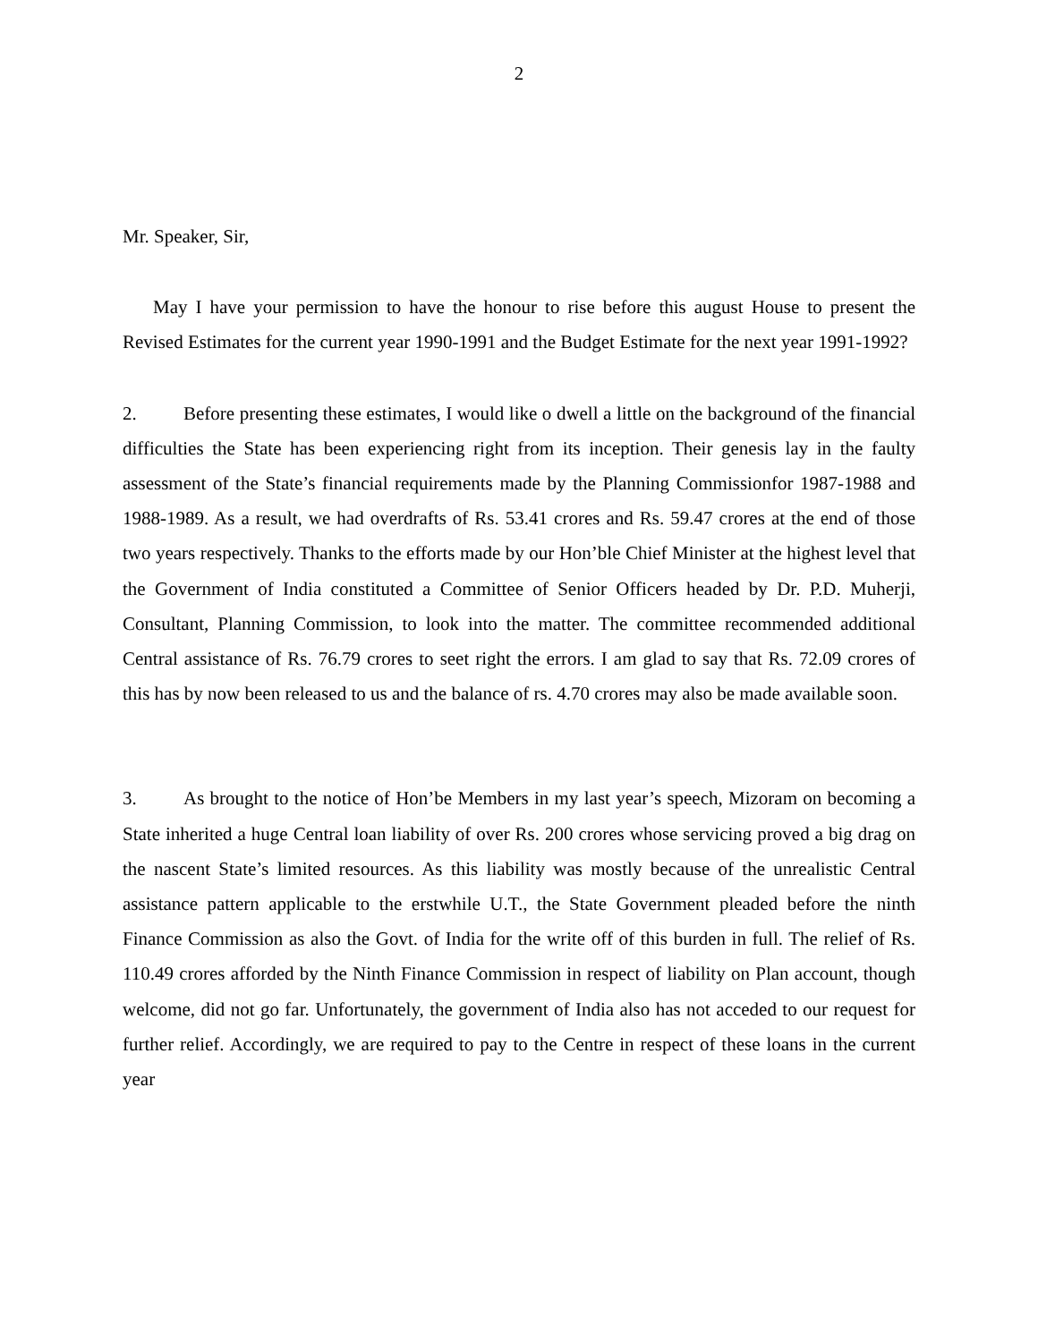2
Mr. Speaker, Sir,
May I have your permission to have the honour to rise before this august House to present the Revised Estimates for the current year 1990-1991 and the Budget Estimate for the next year 1991-1992?
2. Before presenting these estimates, I would like o dwell a little on the background of the financial difficulties the State has been experiencing right from its inception. Their genesis lay in the faulty assessment of the State’s financial requirements made by the Planning Commissionfor 1987-1988 and 1988-1989. As a result, we had overdrafts of Rs. 53.41 crores and Rs. 59.47 crores at the end of those two years respectively. Thanks to the efforts made by our Hon’ble Chief Minister at the highest level that the Government of India constituted a Committee of Senior Officers headed by Dr. P.D. Muherji, Consultant, Planning Commission, to look into the matter. The committee recommended additional Central assistance of Rs. 76.79 crores to seet right the errors. I am glad to say that Rs. 72.09 crores of this has by now been released to us and the balance of rs. 4.70 crores may also be made available soon.
3. As brought to the notice of Hon’be Members in my last year’s speech, Mizoram on becoming a State inherited a huge Central loan liability of over Rs. 200 crores whose servicing proved a big drag on the nascent State’s limited resources. As this liability was mostly because of the unrealistic Central assistance pattern applicable to the erstwhile U.T., the State Government pleaded before the ninth Finance Commission as also the Govt. of India for the write off of this burden in full. The relief of Rs. 110.49 crores afforded by the Ninth Finance Commission in respect of liability on Plan account, though welcome, did not go far. Unfortunately, the government of India also has not acceded to our request for further relief. Accordingly, we are required to pay to the Centre in respect of these loans in the current year